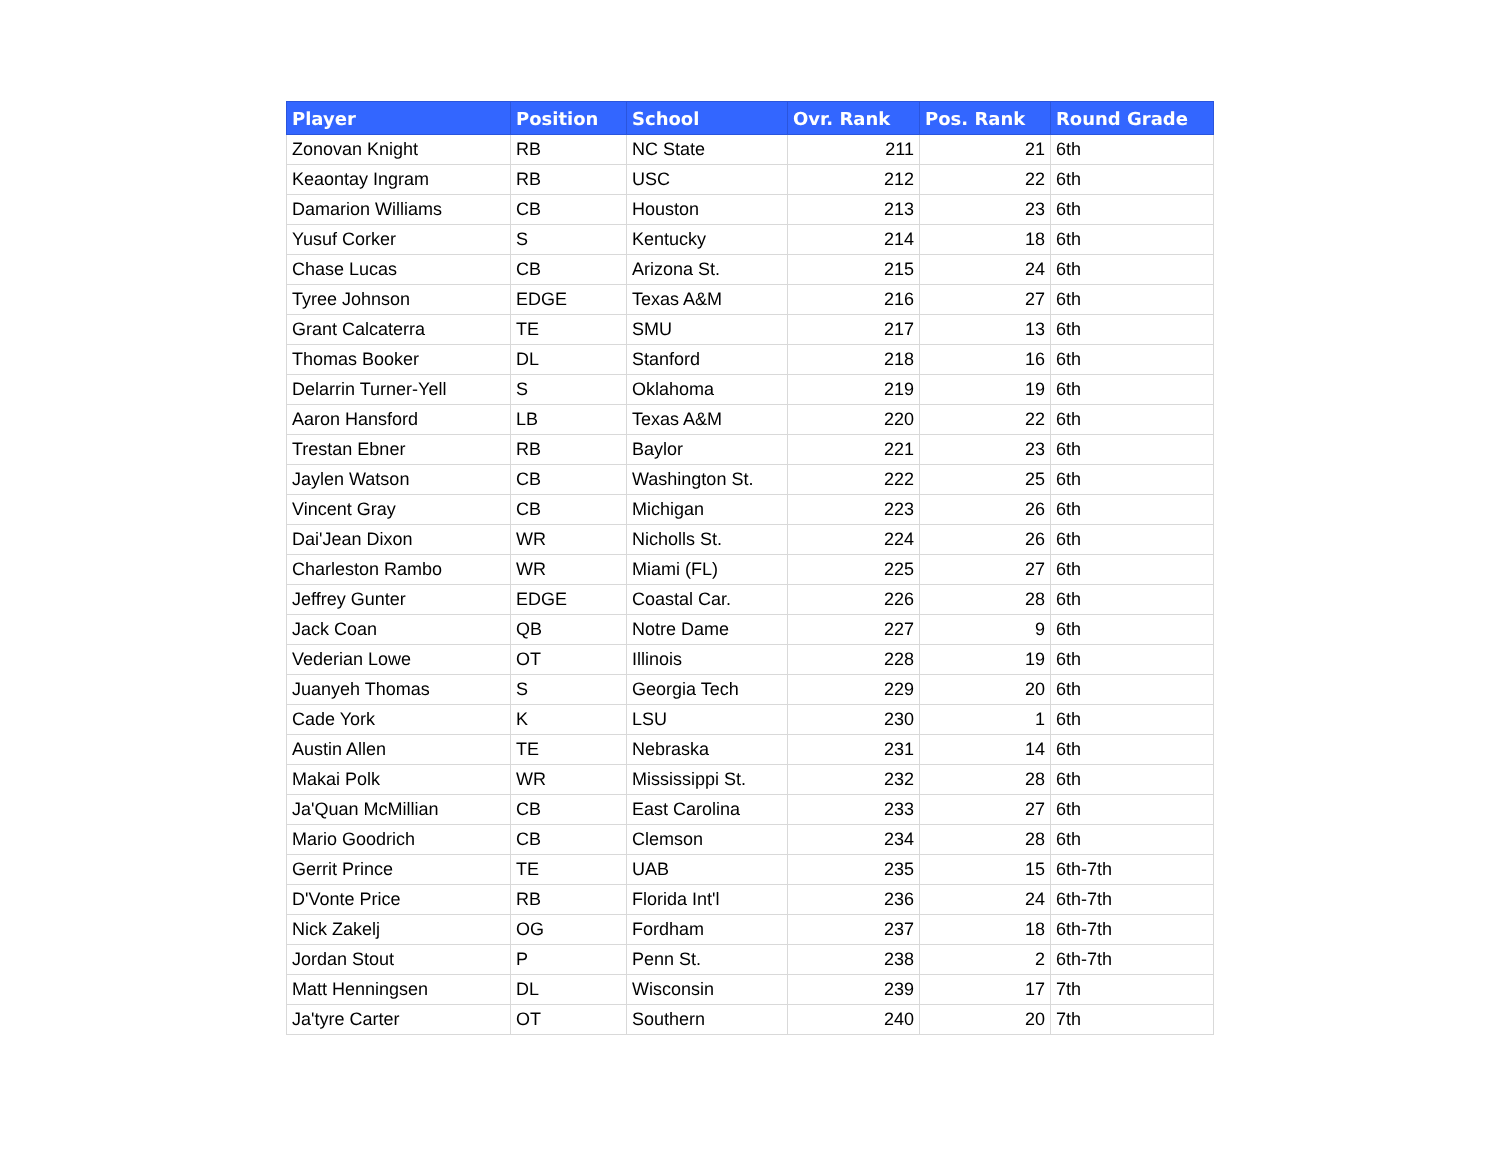| Player | Position | School | Ovr. Rank | Pos. Rank | Round Grade |
| --- | --- | --- | --- | --- | --- |
| Zonovan Knight | RB | NC State | 211 | 21 | 6th |
| Keaontay Ingram | RB | USC | 212 | 22 | 6th |
| Damarion Williams | CB | Houston | 213 | 23 | 6th |
| Yusuf Corker | S | Kentucky | 214 | 18 | 6th |
| Chase Lucas | CB | Arizona St. | 215 | 24 | 6th |
| Tyree Johnson | EDGE | Texas A&M | 216 | 27 | 6th |
| Grant Calcaterra | TE | SMU | 217 | 13 | 6th |
| Thomas Booker | DL | Stanford | 218 | 16 | 6th |
| Delarrin Turner-Yell | S | Oklahoma | 219 | 19 | 6th |
| Aaron Hansford | LB | Texas A&M | 220 | 22 | 6th |
| Trestan Ebner | RB | Baylor | 221 | 23 | 6th |
| Jaylen Watson | CB | Washington St. | 222 | 25 | 6th |
| Vincent Gray | CB | Michigan | 223 | 26 | 6th |
| Dai'Jean Dixon | WR | Nicholls St. | 224 | 26 | 6th |
| Charleston Rambo | WR | Miami (FL) | 225 | 27 | 6th |
| Jeffrey Gunter | EDGE | Coastal Car. | 226 | 28 | 6th |
| Jack Coan | QB | Notre Dame | 227 | 9 | 6th |
| Vederian Lowe | OT | Illinois | 228 | 19 | 6th |
| Juanyeh Thomas | S | Georgia Tech | 229 | 20 | 6th |
| Cade York | K | LSU | 230 | 1 | 6th |
| Austin Allen | TE | Nebraska | 231 | 14 | 6th |
| Makai Polk | WR | Mississippi St. | 232 | 28 | 6th |
| Ja'Quan McMillian | CB | East Carolina | 233 | 27 | 6th |
| Mario Goodrich | CB | Clemson | 234 | 28 | 6th |
| Gerrit Prince | TE | UAB | 235 | 15 | 6th-7th |
| D'Vonte Price | RB | Florida Int'l | 236 | 24 | 6th-7th |
| Nick Zakelj | OG | Fordham | 237 | 18 | 6th-7th |
| Jordan Stout | P | Penn St. | 238 | 2 | 6th-7th |
| Matt Henningsen | DL | Wisconsin | 239 | 17 | 7th |
| Ja'tyre Carter | OT | Southern | 240 | 20 | 7th |